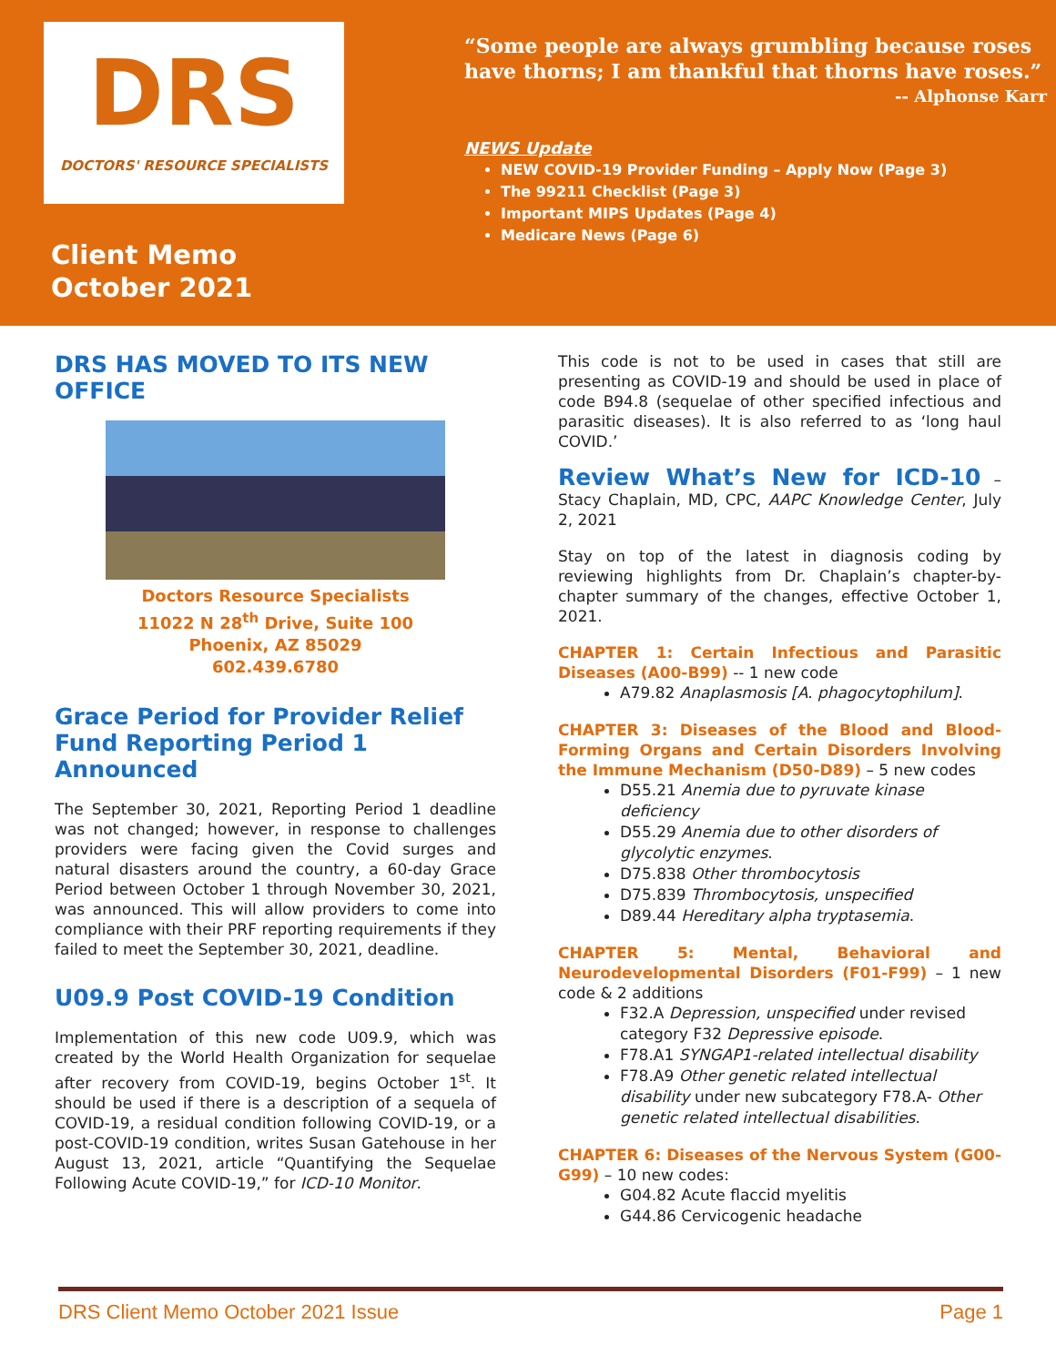DRS
DOCTORS' RESOURCE SPECIALISTS
Client Memo
October 2021
“Some people are always grumbling because roses have thorns; I am thankful that thorns have roses.” -- Alphonse Karr
NEWS Update
NEW COVID-19 Provider Funding – Apply Now (Page 3)
The 99211 Checklist (Page 3)
Important MIPS Updates (Page 4)
Medicare News (Page 6)
DRS HAS MOVED TO ITS NEW OFFICE
Doctors Resource Specialists
11022 N 28<sup>th</sup> Drive, Suite 100
Phoenix, AZ 85029
602.439.6780
Grace Period for Provider Relief Fund Reporting Period 1 Announced
The September 30, 2021, Reporting Period 1 deadline was not changed; however, in response to challenges providers were facing given the Covid surges and natural disasters around the country, a 60-day Grace Period between October 1 through November 30, 2021, was announced. This will allow providers to come into compliance with their PRF reporting requirements if they failed to meet the September 30, 2021, deadline.
U09.9 Post COVID-19 Condition
Implementation of this new code U09.9, which was created by the World Health Organization for sequelae after recovery from COVID-19, begins October 1<sup>st</sup>. It should be used if there is a description of a sequela of COVID-19, a residual condition following COVID-19, or a post-COVID-19 condition, writes Susan Gatehouse in her August 13, 2021, article “Quantifying the Sequelae Following Acute COVID-19,” for ICD-10 Monitor.
This code is not to be used in cases that still are presenting as COVID-19 and should be used in place of code B94.8 (sequelae of other specified infectious and parasitic diseases). It is also referred to as ‘long haul COVID.’
Review What’s New for ICD-10 – Stacy Chaplain, MD, CPC, AAPC Knowledge Center, July 2, 2021
Stay on top of the latest in diagnosis coding by reviewing highlights from Dr. Chaplain’s chapter-by-chapter summary of the changes, effective October 1, 2021.
CHAPTER 1: Certain Infectious and Parasitic Diseases (A00-B99) -- 1 new code
A79.82 Anaplasmosis [A. phagocytophilum].
CHAPTER 3: Diseases of the Blood and Blood-Forming Organs and Certain Disorders Involving the Immune Mechanism (D50-D89) – 5 new codes
D55.21 Anemia due to pyruvate kinase deficiency
D55.29 Anemia due to other disorders of glycolytic enzymes.
D75.838 Other thrombocytosis
D75.839 Thrombocytosis, unspecified
D89.44 Hereditary alpha tryptasemia.
CHAPTER 5: Mental, Behavioral and Neurodevelopmental Disorders (F01-F99) – 1 new code & 2 additions
F32.A Depression, unspecified under revised category F32 Depressive episode.
F78.A1 SYNGAP1-related intellectual disability
F78.A9 Other genetic related intellectual disability under new subcategory F78.A- Other genetic related intellectual disabilities.
CHAPTER 6: Diseases of the Nervous System (G00-G99) – 10 new codes:
G04.82 Acute flaccid myelitis
G44.86 Cervicogenic headache
DRS Client Memo October 2021 Issue Page 1